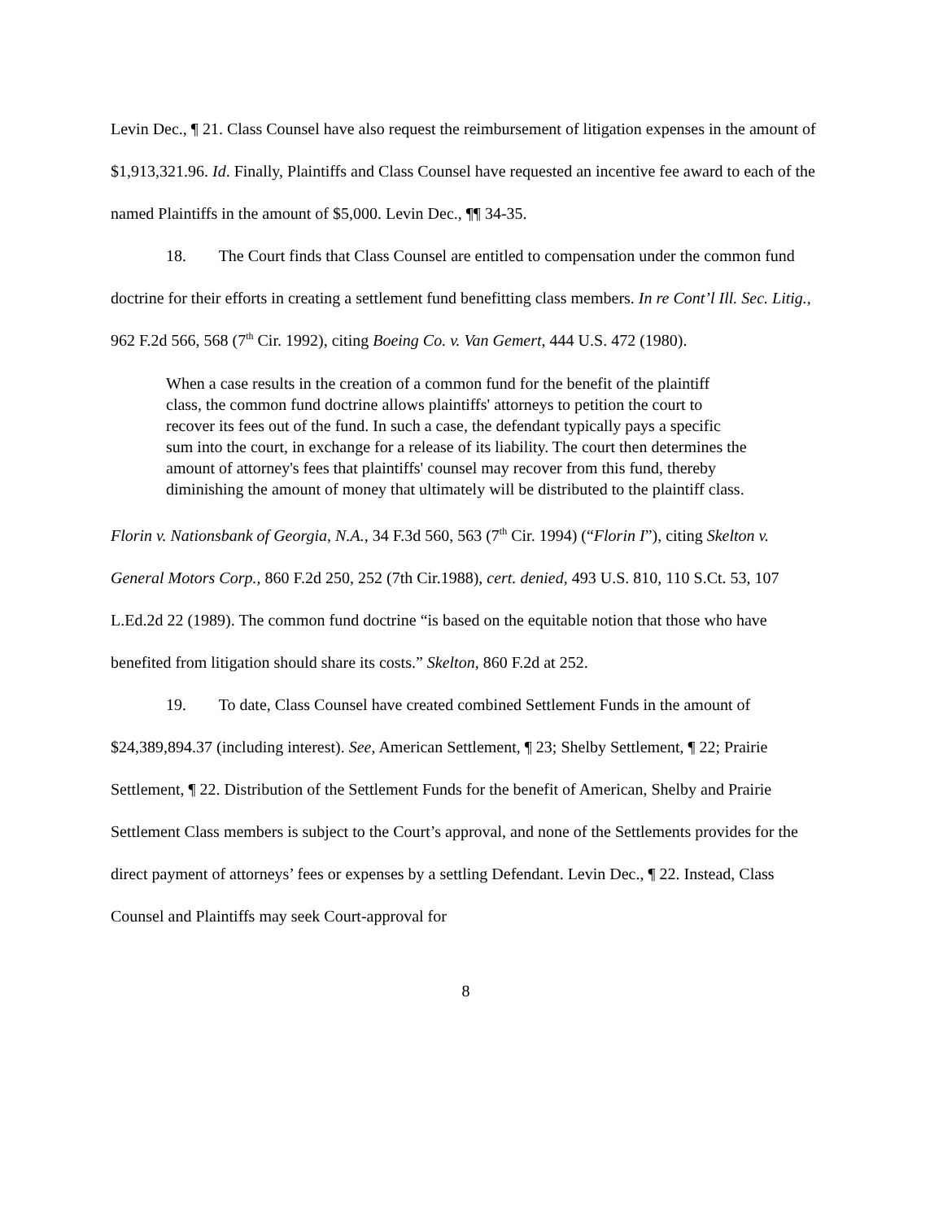Levin Dec., ¶ 21. Class Counsel have also request the reimbursement of litigation expenses in the amount of $1,913,321.96. Id. Finally, Plaintiffs and Class Counsel have requested an incentive fee award to each of the named Plaintiffs in the amount of $5,000. Levin Dec., ¶¶ 34-35.
18. The Court finds that Class Counsel are entitled to compensation under the common fund doctrine for their efforts in creating a settlement fund benefitting class members. In re Cont’l Ill. Sec. Litig., 962 F.2d 566, 568 (7<sup>th</sup> Cir. 1992), citing Boeing Co. v. Van Gemert, 444 U.S. 472 (1980).
When a case results in the creation of a common fund for the benefit of the plaintiff class, the common fund doctrine allows plaintiffs' attorneys to petition the court to recover its fees out of the fund. In such a case, the defendant typically pays a specific sum into the court, in exchange for a release of its liability. The court then determines the amount of attorney's fees that plaintiffs' counsel may recover from this fund, thereby diminishing the amount of money that ultimately will be distributed to the plaintiff class.
Florin v. Nationsbank of Georgia, N.A., 34 F.3d 560, 563 (7<sup>th</sup> Cir. 1994) (“Florin I”), citing Skelton v. General Motors Corp., 860 F.2d 250, 252 (7th Cir.1988), cert. denied, 493 U.S. 810, 110 S.Ct. 53, 107 L.Ed.2d 22 (1989). The common fund doctrine “is based on the equitable notion that those who have benefited from litigation should share its costs.” Skelton, 860 F.2d at 252.
19. To date, Class Counsel have created combined Settlement Funds in the amount of $24,389,894.37 (including interest). See, American Settlement, ¶ 23; Shelby Settlement, ¶ 22; Prairie Settlement, ¶ 22. Distribution of the Settlement Funds for the benefit of American, Shelby and Prairie Settlement Class members is subject to the Court’s approval, and none of the Settlements provides for the direct payment of attorneys’ fees or expenses by a settling Defendant. Levin Dec., ¶ 22. Instead, Class Counsel and Plaintiffs may seek Court-approval for
8